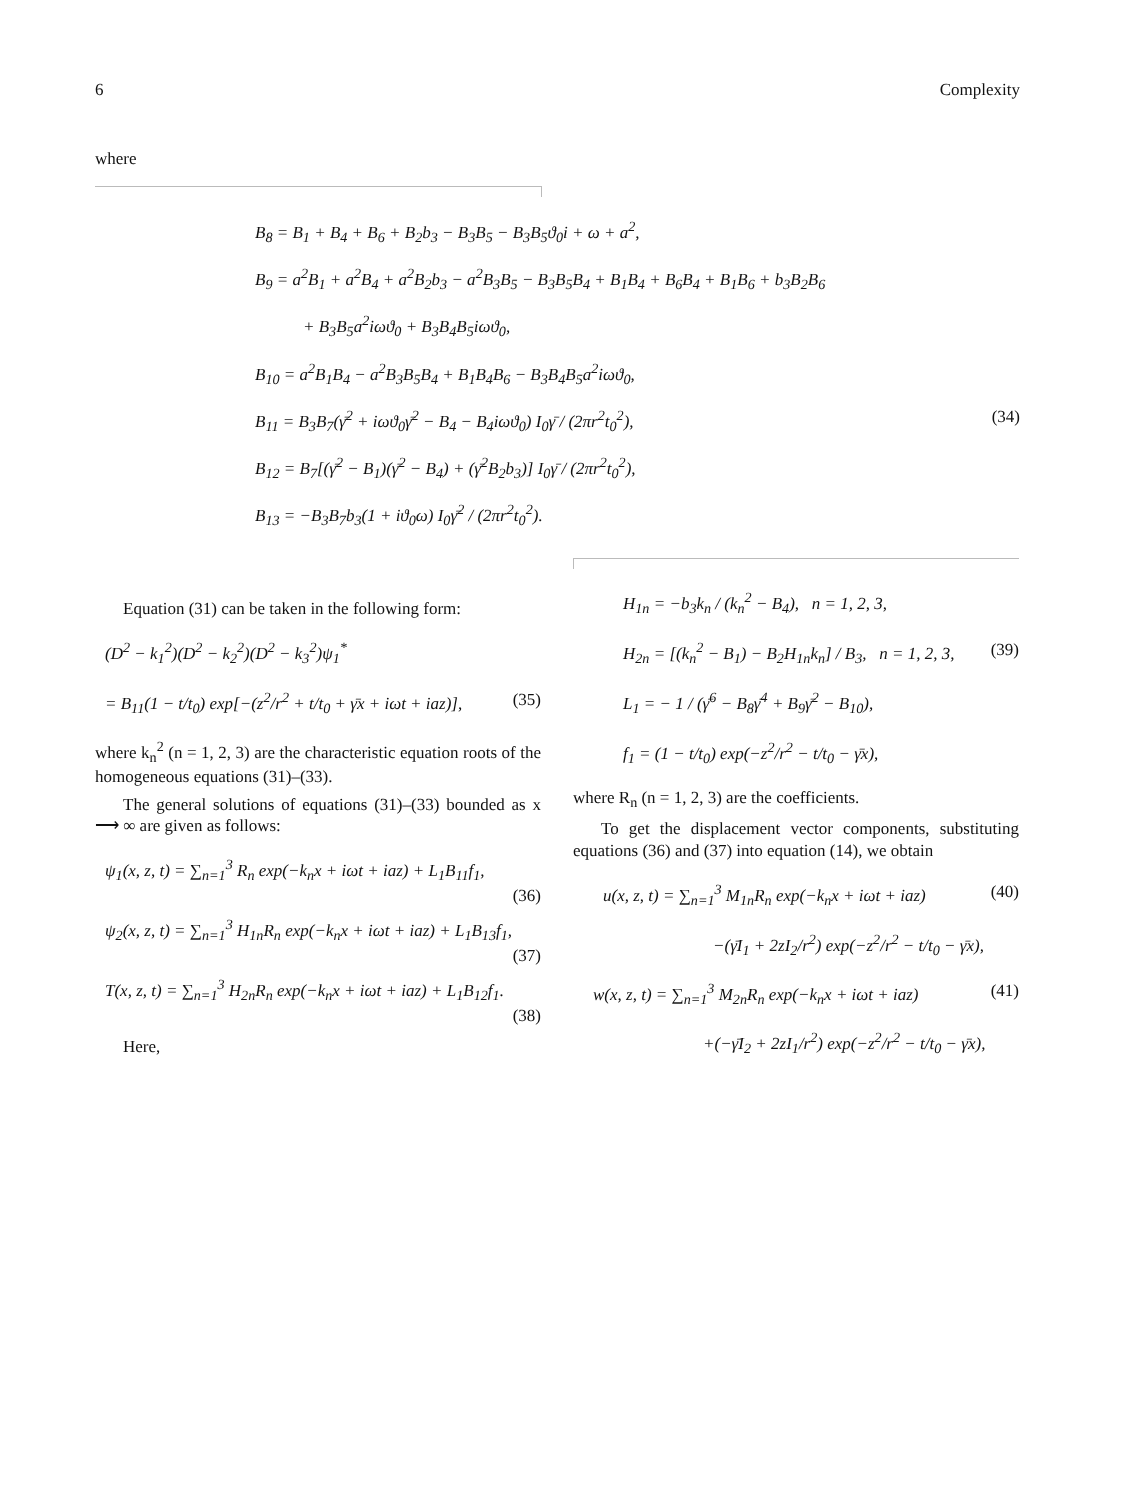6 Complexity
where
B<sub>8</sub> = B<sub>1</sub> + B<sub>4</sub> + B<sub>6</sub> + B<sub>2</sub>b<sub>3</sub> − B<sub>3</sub>B<sub>5</sub> − B<sub>3</sub>B<sub>5</sub>ϑ<sub>0</sub>i + ω + a<sup>2</sup>,
B<sub>9</sub> = a<sup>2</sup>B<sub>1</sub> + a<sup>2</sup>B<sub>4</sub> + a<sup>2</sup>B<sub>2</sub>b<sub>3</sub> − a<sup>2</sup>B<sub>3</sub>B<sub>5</sub> − B<sub>3</sub>B<sub>5</sub>B<sub>4</sub> + B<sub>1</sub>B<sub>4</sub> + B<sub>6</sub>B<sub>4</sub> + B<sub>1</sub>B<sub>6</sub> + b<sub>3</sub>B<sub>2</sub>B<sub>6</sub>
+ B<sub>3</sub>B<sub>5</sub>a<sup>2</sup>iωϑ<sub>0</sub> + B<sub>3</sub>B<sub>4</sub>B<sub>5</sub>iωϑ<sub>0</sub>,
B<sub>10</sub> = a<sup>2</sup>B<sub>1</sub>B<sub>4</sub> − a<sup>2</sup>B<sub>3</sub>B<sub>5</sub>B<sub>4</sub> + B<sub>1</sub>B<sub>4</sub>B<sub>6</sub> − B<sub>3</sub>B<sub>4</sub>B<sub>5</sub>a<sup>2</sup>iωϑ<sub>0</sub>,
B<sub>11</sub> = B<sub>3</sub>B<sub>7</sub>(γ̄<sup>2</sup> + iωϑ<sub>0</sub>γ̄<sup>2</sup> − B<sub>4</sub> − B<sub>4</sub>iωϑ<sub>0</sub>) I<sub>0</sub>γ̄ / (2πr<sup>2</sup>t<sub>0</sub><sup>2</sup>), (34)
B<sub>12</sub> = B<sub>7</sub>[(γ̄<sup>2</sup> − B<sub>1</sub>)(γ̄<sup>2</sup> − B<sub>4</sub>) + (γ̄<sup>2</sup>B<sub>2</sub>b<sub>3</sub>)] I<sub>0</sub>γ̄ / (2πr<sup>2</sup>t<sub>0</sub><sup>2</sup>),
B<sub>13</sub> = −B<sub>3</sub>B<sub>7</sub>b<sub>3</sub>(1 + iϑ<sub>0</sub>ω) I<sub>0</sub>γ̄<sup>2</sup> / (2πr<sup>2</sup>t<sub>0</sub><sup>2</sup>).
Equation (31) can be taken in the following form:
(D<sup>2</sup> − k<sub>1</sub><sup>2</sup>)(D<sup>2</sup> − k<sub>2</sub><sup>2</sup>)(D<sup>2</sup> − k<sub>3</sub><sup>2</sup>)ψ<sub>1</sub><sup>*</sup>
= B<sub>11</sub>(1 − t/t<sub>0</sub>) exp[−(z<sup>2</sup>/r<sup>2</sup> + t/t<sub>0</sub> + γ̄x + iωt + iaz)], (35)
where k<sub>n</sub><sup>2</sup> (n = 1, 2, 3) are the characteristic equation roots of the homogeneous equations (31)–(33).
The general solutions of equations (31)–(33) bounded as x ⟶ ∞ are given as follows:
ψ<sub>1</sub>(x, z, t) = ∑<sub>n=1</sub><sup>3</sup> R<sub>n</sub> exp(−k<sub>n</sub>x + iωt + iaz) + L<sub>1</sub>B<sub>11</sub>f<sub>1</sub>,
(36)
ψ<sub>2</sub>(x, z, t) = ∑<sub>n=1</sub><sup>3</sup> H<sub>1n</sub>R<sub>n</sub> exp(−k<sub>n</sub>x + iωt + iaz) + L<sub>1</sub>B<sub>13</sub>f<sub>1</sub>,
(37)
T(x, z, t) = ∑<sub>n=1</sub><sup>3</sup> H<sub>2n</sub>R<sub>n</sub> exp(−k<sub>n</sub>x + iωt + iaz) + L<sub>1</sub>B<sub>12</sub>f<sub>1</sub>.
(38)
Here,
H<sub>1n</sub> = −b<sub>3</sub>k<sub>n</sub> / (k<sub>n</sub><sup>2</sup> − B<sub>4</sub>), n = 1, 2, 3,
H<sub>2n</sub> = [(k<sub>n</sub><sup>2</sup> − B<sub>1</sub>) − B<sub>2</sub>H<sub>1n</sub>k<sub>n</sub>] / B<sub>3</sub>, n = 1, 2, 3, (39)
L<sub>1</sub> = − 1 / (γ̄<sup>6</sup> − B<sub>8</sub>γ̄<sup>4</sup> + B<sub>9</sub>γ̄<sup>2</sup> − B<sub>10</sub>),
f<sub>1</sub> = (1 − t/t<sub>0</sub>) exp(−z<sup>2</sup>/r<sup>2</sup> − t/t<sub>0</sub> − γ̄x),
where R<sub>n</sub> (n = 1, 2, 3) are the coefficients.
To get the displacement vector components, substituting equations (36) and (37) into equation (14), we obtain
u(x, z, t) = ∑<sub>n=1</sub><sup>3</sup> M<sub>1n</sub>R<sub>n</sub> exp(−k<sub>n</sub>x + iωt + iaz) (40)
−(γ̄I<sub>1</sub> + 2zI<sub>2</sub>/r<sup>2</sup>) exp(−z<sup>2</sup>/r<sup>2</sup> − t/t<sub>0</sub> − γ̄x),
w(x, z, t) = ∑<sub>n=1</sub><sup>3</sup> M<sub>2n</sub>R<sub>n</sub> exp(−k<sub>n</sub>x + iωt + iaz) (41)
+(−γ̄I<sub>2</sub> + 2zI<sub>1</sub>/r<sup>2</sup>) exp(−z<sup>2</sup>/r<sup>2</sup> − t/t<sub>0</sub> − γ̄x),